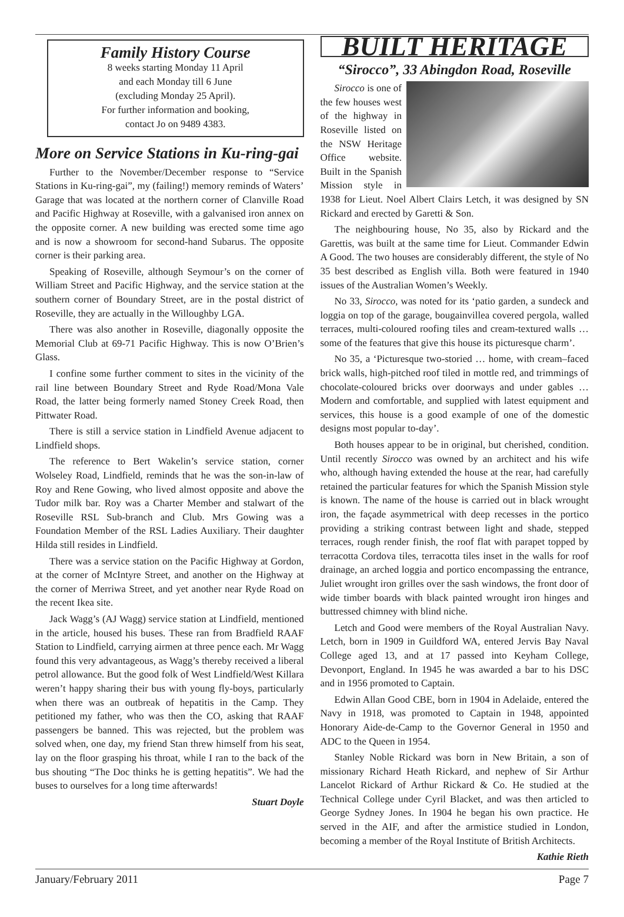Family History Course
8 weeks starting Monday 11 April
and each Monday till 6 June
(excluding Monday 25 April).
For further information and booking,
contact Jo on 9489 4383.
More on Service Stations in Ku-ring-gai
Further to the November/December response to “Service Stations in Ku-ring-gai”, my (failing!) memory reminds of Waters’ Garage that was located at the northern corner of Clanville Road and Pacific Highway at Roseville, with a galvanised iron annex on the opposite corner. A new building was erected some time ago and is now a showroom for second-hand Subarus. The opposite corner is their parking area.
Speaking of Roseville, although Seymour’s on the corner of William Street and Pacific Highway, and the service station at the southern corner of Boundary Street, are in the postal district of Roseville, they are actually in the Willoughby LGA.
There was also another in Roseville, diagonally opposite the Memorial Club at 69-71 Pacific Highway. This is now O’Brien’s Glass.
I confine some further comment to sites in the vicinity of the rail line between Boundary Street and Ryde Road/Mona Vale Road, the latter being formerly named Stoney Creek Road, then Pittwater Road.
There is still a service station in Lindfield Avenue adjacent to Lindfield shops.
The reference to Bert Wakelin’s service station, corner Wolseley Road, Lindfield, reminds that he was the son-in-law of Roy and Rene Gowing, who lived almost opposite and above the Tudor milk bar. Roy was a Charter Member and stalwart of the Roseville RSL Sub-branch and Club. Mrs Gowing was a Foundation Member of the RSL Ladies Auxiliary. Their daughter Hilda still resides in Lindfield.
There was a service station on the Pacific Highway at Gordon, at the corner of McIntyre Street, and another on the Highway at the corner of Merriwa Street, and yet another near Ryde Road on the recent Ikea site.
Jack Wagg’s (AJ Wagg) service station at Lindfield, mentioned in the article, housed his buses. These ran from Bradfield RAAF Station to Lindfield, carrying airmen at three pence each. Mr Wagg found this very advantageous, as Wagg’s thereby received a liberal petrol allowance. But the good folk of West Lindfield/West Killara weren’t happy sharing their bus with young fly-boys, particularly when there was an outbreak of hepatitis in the Camp. They petitioned my father, who was then the CO, asking that RAAF passengers be banned. This was rejected, but the problem was solved when, one day, my friend Stan threw himself from his seat, lay on the floor grasping his throat, while I ran to the back of the bus shouting “The Doc thinks he is getting hepatitis”. We had the buses to ourselves for a long time afterwards!
Stuart Doyle
BUILT HERITAGE
“Sirocco”, 33 Abingdon Road, Roseville
Sirocco is one of the few houses west of the highway in Roseville listed on the NSW Heritage Office website. Built in the Spanish Mission style in 1938 for Lieut. Noel Albert Clairs Letch, it was designed by SN Rickard and erected by Garetti & Son.
The neighbouring house, No 35, also by Rickard and the Garettis, was built at the same time for Lieut. Commander Edwin A Good. The two houses are considerably different, the style of No 35 best described as English villa. Both were featured in 1940 issues of the Australian Women’s Weekly.
No 33, Sirocco, was noted for its ‘patio garden, a sundeck and loggia on top of the garage, bougainvillea covered pergola, walled terraces, multi-coloured roofing tiles and cream-textured walls …some of the features that give this house its picturesque charm’.
No 35, a ‘Picturesque two-storied … home, with cream–faced brick walls, high-pitched roof tiled in mottle red, and trimmings of chocolate-coloured bricks over doorways and under gables …Modern and comfortable, and supplied with latest equipment and services, this house is a good example of one of the domestic designs most popular to-day’.
Both houses appear to be in original, but cherished, condition. Until recently Sirocco was owned by an architect and his wife who, although having extended the house at the rear, had carefully retained the particular features for which the Spanish Mission style is known. The name of the house is carried out in black wrought iron, the façade asymmetrical with deep recesses in the portico providing a striking contrast between light and shade, stepped terraces, rough render finish, the roof flat with parapet topped by terracotta Cordova tiles, terracotta tiles inset in the walls for roof drainage, an arched loggia and portico encompassing the entrance, Juliet wrought iron grilles over the sash windows, the front door of wide timber boards with black painted wrought iron hinges and buttressed chimney with blind niche.
Letch and Good were members of the Royal Australian Navy. Letch, born in 1909 in Guildford WA, entered Jervis Bay Naval College aged 13, and at 17 passed into Keyham College, Devonport, England. In 1945 he was awarded a bar to his DSC and in 1956 promoted to Captain.
Edwin Allan Good CBE, born in 1904 in Adelaide, entered the Navy in 1918, was promoted to Captain in 1948, appointed Honorary Aide-de-Camp to the Governor General in 1950 and ADC to the Queen in 1954.
Stanley Noble Rickard was born in New Britain, a son of missionary Richard Heath Rickard, and nephew of Sir Arthur Lancelot Rickard of Arthur Rickard & Co. He studied at the Technical College under Cyril Blacket, and was then articled to George Sydney Jones. In 1904 he began his own practice. He served in the AIF, and after the armistice studied in London, becoming a member of the Royal Institute of British Architects.
Kathie Rieth
January/February 2011 Page 7